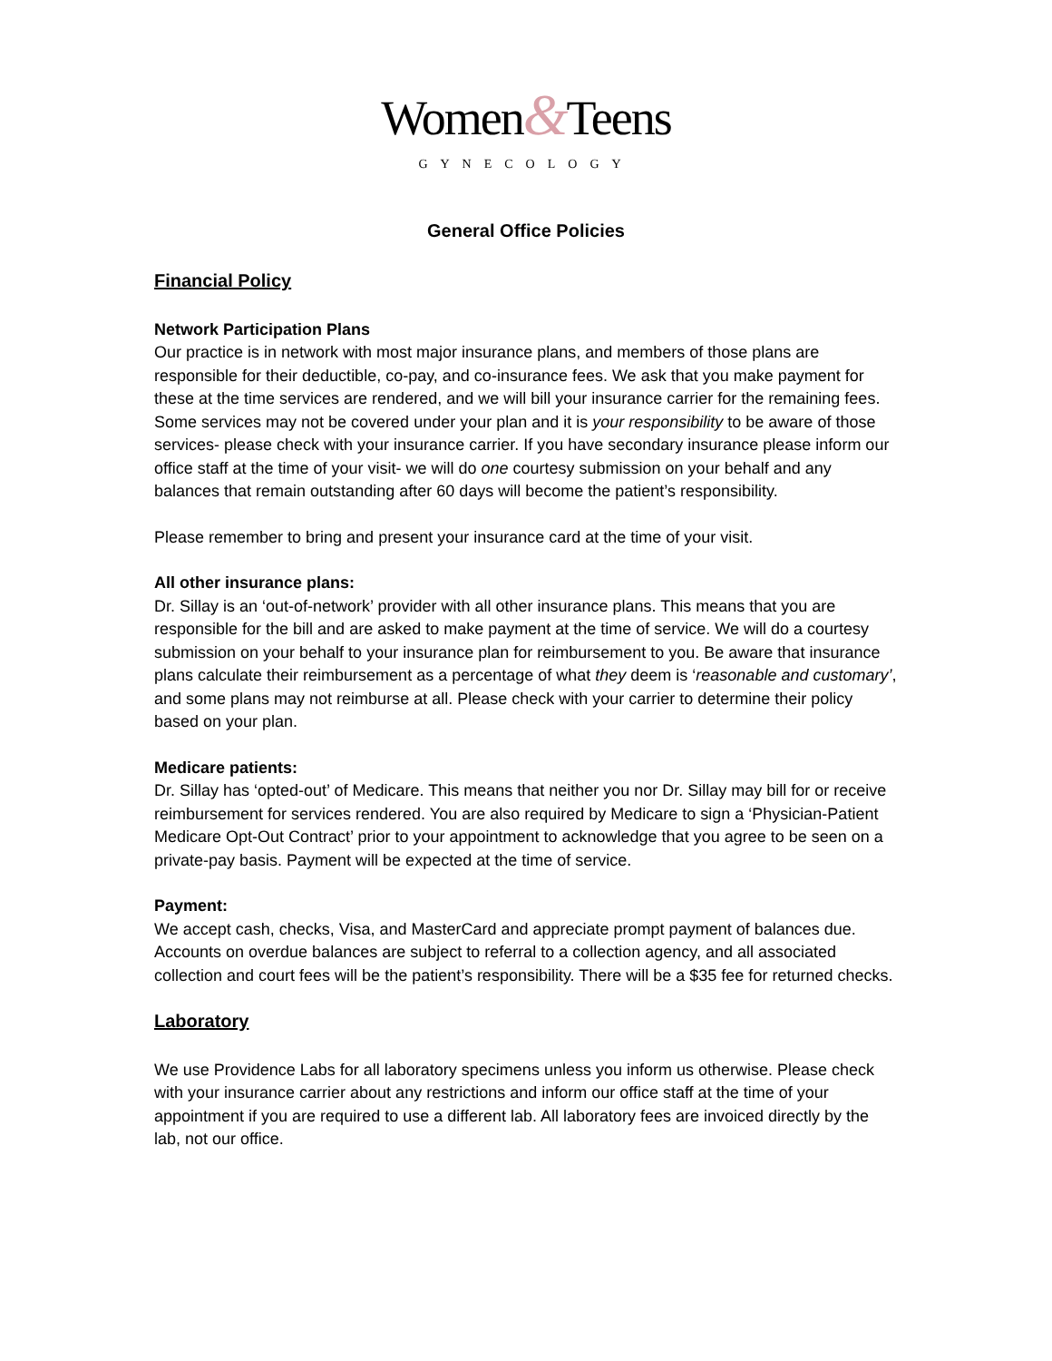Women&Teens
GYNECOLOGY
General Office Policies
Financial Policy
Network Participation Plans
Our practice is in network with most major insurance plans, and members of those plans are responsible for their deductible, co-pay, and co-insurance fees. We ask that you make payment for these at the time services are rendered, and we will bill your insurance carrier for the remaining fees. Some services may not be covered under your plan and it is your responsibility to be aware of those services- please check with your insurance carrier. If you have secondary insurance please inform our office staff at the time of your visit- we will do one courtesy submission on your behalf and any balances that remain outstanding after 60 days will become the patient’s responsibility.
Please remember to bring and present your insurance card at the time of your visit.
All other insurance plans:
Dr. Sillay is an ‘out-of-network’ provider with all other insurance plans. This means that you are responsible for the bill and are asked to make payment at the time of service. We will do a courtesy submission on your behalf to your insurance plan for reimbursement to you. Be aware that insurance plans calculate their reimbursement as a percentage of what they deem is ‘reasonable and customary’, and some plans may not reimburse at all. Please check with your carrier to determine their policy based on your plan.
Medicare patients:
Dr. Sillay has ‘opted-out’ of Medicare. This means that neither you nor Dr. Sillay may bill for or receive reimbursement for services rendered. You are also required by Medicare to sign a ‘Physician-Patient Medicare Opt-Out Contract’ prior to your appointment to acknowledge that you agree to be seen on a private-pay basis. Payment will be expected at the time of service.
Payment:
We accept cash, checks, Visa, and MasterCard and appreciate prompt payment of balances due. Accounts on overdue balances are subject to referral to a collection agency, and all associated collection and court fees will be the patient’s responsibility. There will be a $35 fee for returned checks.
Laboratory
We use Providence Labs for all laboratory specimens unless you inform us otherwise. Please check with your insurance carrier about any restrictions and inform our office staff at the time of your appointment if you are required to use a different lab. All laboratory fees are invoiced directly by the lab, not our office.